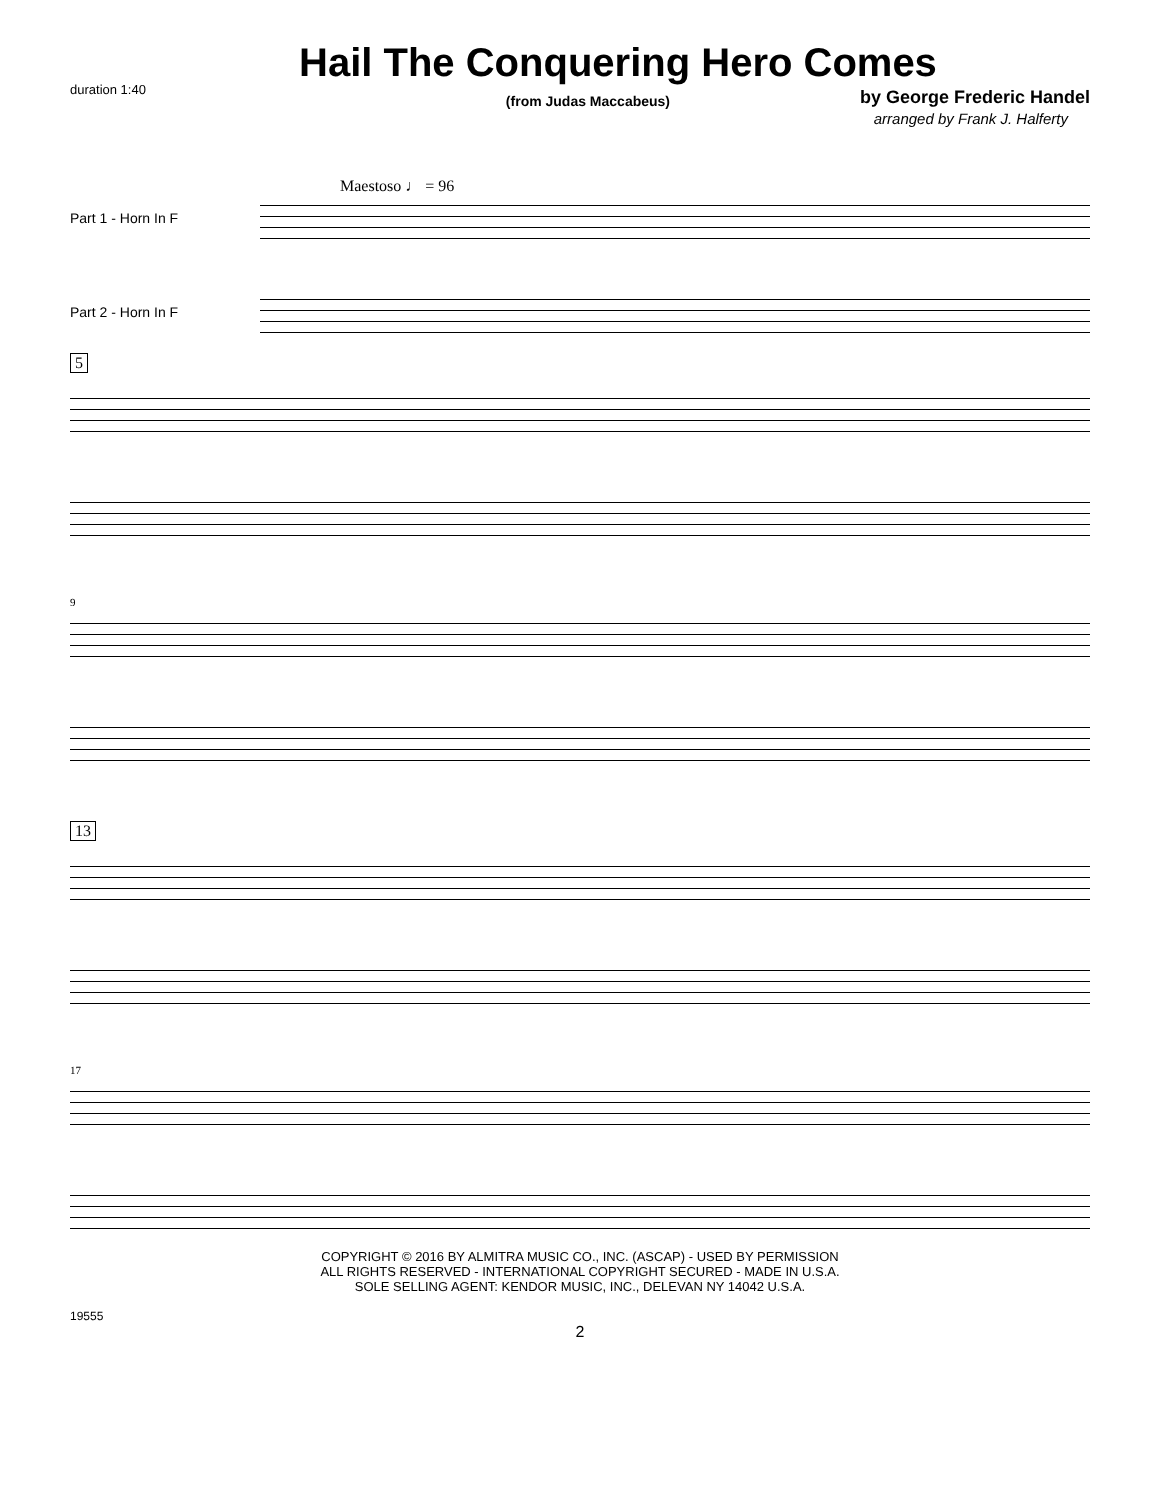duration 1:40
Hail The Conquering Hero Comes
(from Judas Maccabeus)
by George Frederic Handel
arranged by Frank J. Halferty
Maestoso ♩ = 96
Part 1 - Horn In F
Part 2 - Horn In F
5
9
13
17
COPYRIGHT © 2016 BY ALMITRA MUSIC CO., INC. (ASCAP) - USED BY PERMISSION
ALL RIGHTS RESERVED - INTERNATIONAL COPYRIGHT SECURED - MADE IN U.S.A.
SOLE SELLING AGENT: KENDOR MUSIC, INC., DELEVAN NY 14042 U.S.A.
19555
2